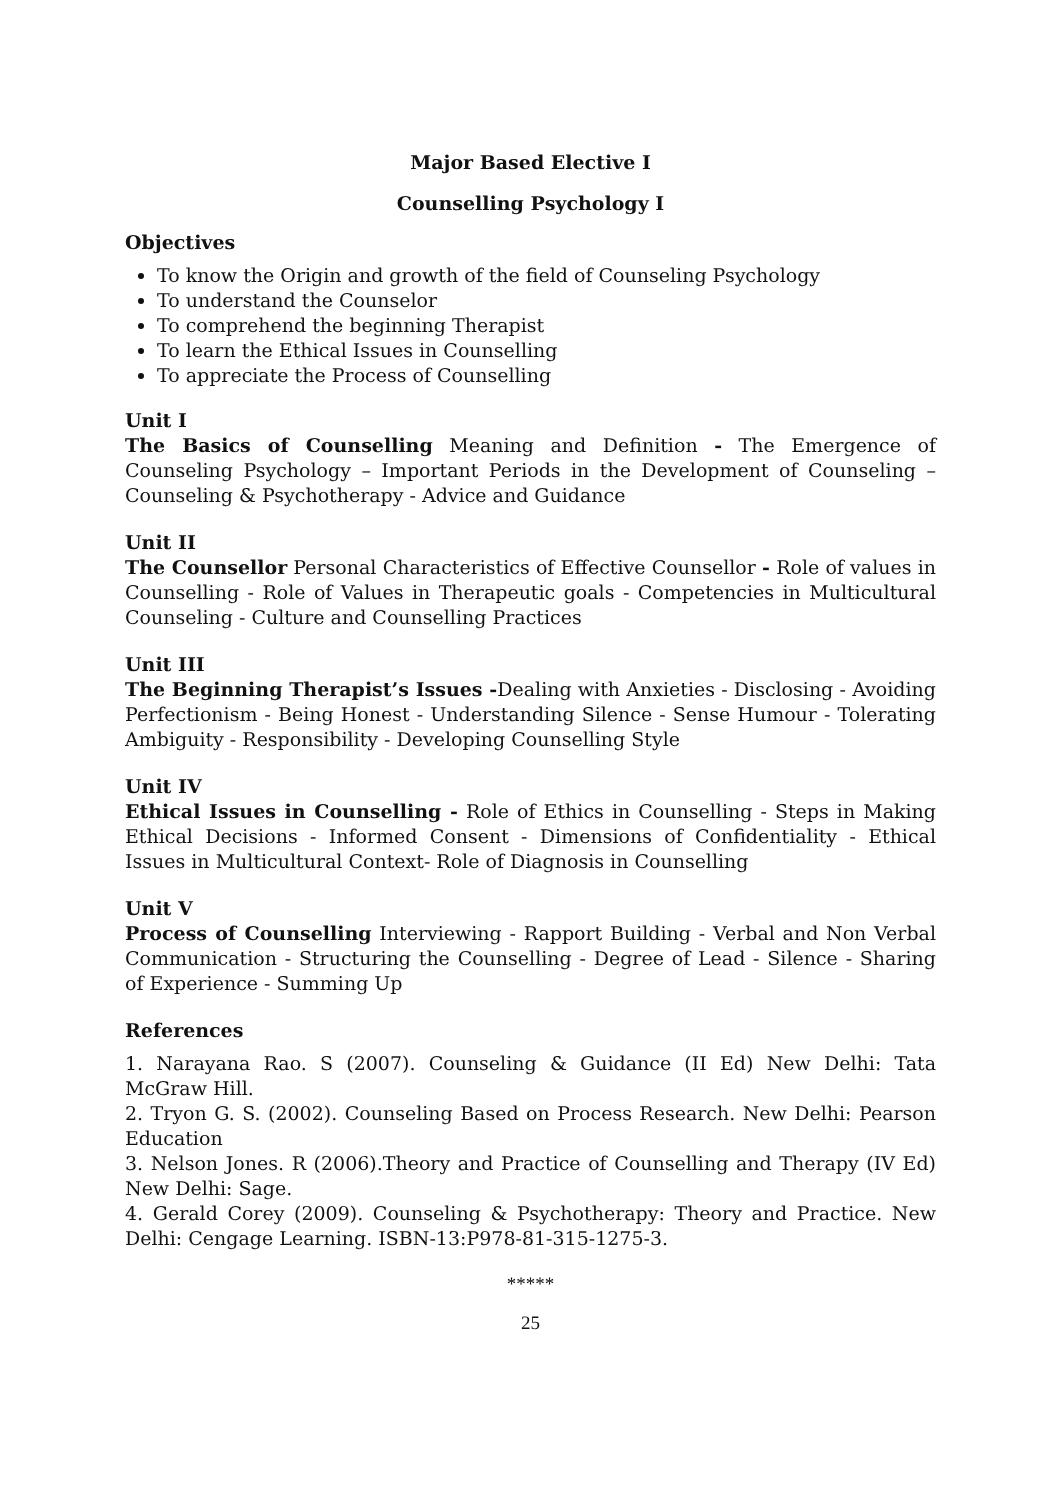Major Based Elective I
Counselling Psychology I
Objectives
To know the Origin and growth of the field of Counseling Psychology
To understand the Counselor
To comprehend the beginning Therapist
To learn the Ethical Issues in Counselling
To appreciate the Process of Counselling
Unit I
The Basics of Counselling Meaning and Definition - The Emergence of Counseling Psychology – Important Periods in the Development of Counseling – Counseling & Psychotherapy - Advice and Guidance
Unit II
The Counsellor Personal Characteristics of Effective Counsellor - Role of values in Counselling - Role of Values in Therapeutic goals - Competencies in Multicultural Counseling - Culture and Counselling Practices
Unit III
The Beginning Therapist’s Issues -Dealing with Anxieties - Disclosing - Avoiding Perfectionism - Being Honest - Understanding Silence - Sense Humour - Tolerating Ambiguity - Responsibility - Developing Counselling Style
Unit IV
Ethical Issues in Counselling - Role of Ethics in Counselling - Steps in Making Ethical Decisions - Informed Consent - Dimensions of Confidentiality - Ethical Issues in Multicultural Context- Role of Diagnosis in Counselling
Unit V
Process of Counselling Interviewing - Rapport Building - Verbal and Non Verbal Communication - Structuring the Counselling - Degree of Lead - Silence - Sharing of Experience - Summing Up
References
1. Narayana Rao. S (2007). Counseling & Guidance (II Ed) New Delhi: Tata McGraw Hill.
2. Tryon G. S. (2002). Counseling Based on Process Research. New Delhi: Pearson Education
3. Nelson Jones. R (2006).Theory and Practice of Counselling and Therapy (IV Ed) New Delhi: Sage.
4. Gerald Corey (2009). Counseling & Psychotherapy: Theory and Practice. New Delhi: Cengage Learning. ISBN-13:P978-81-315-1275-3.
*****
25